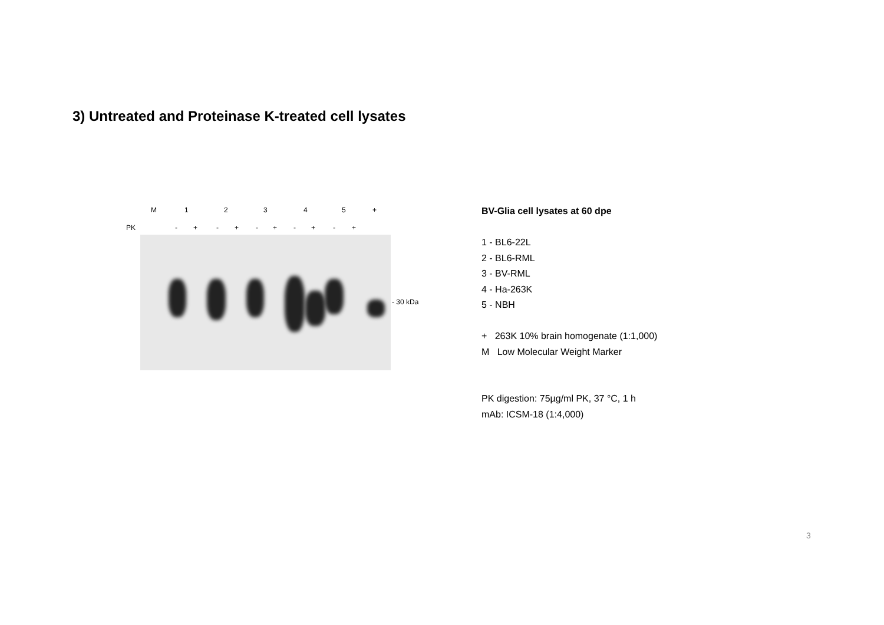3) Untreated and Proteinase K-treated cell lysates
M 1 2 3 4 5 +
PK - + - + - + - + - +
- 30 kDa
BV-Glia cell lysates at 60 dpe
1 - BL6-22L
2 - BL6-RML
3 - BV-RML
4 - Ha-263K
5 - NBH
+ 263K 10% brain homogenate (1:1,000)
M Low Molecular Weight Marker
PK digestion: 75µg/ml PK, 37 °C, 1 h
mAb: ICSM-18 (1:4,000)
3